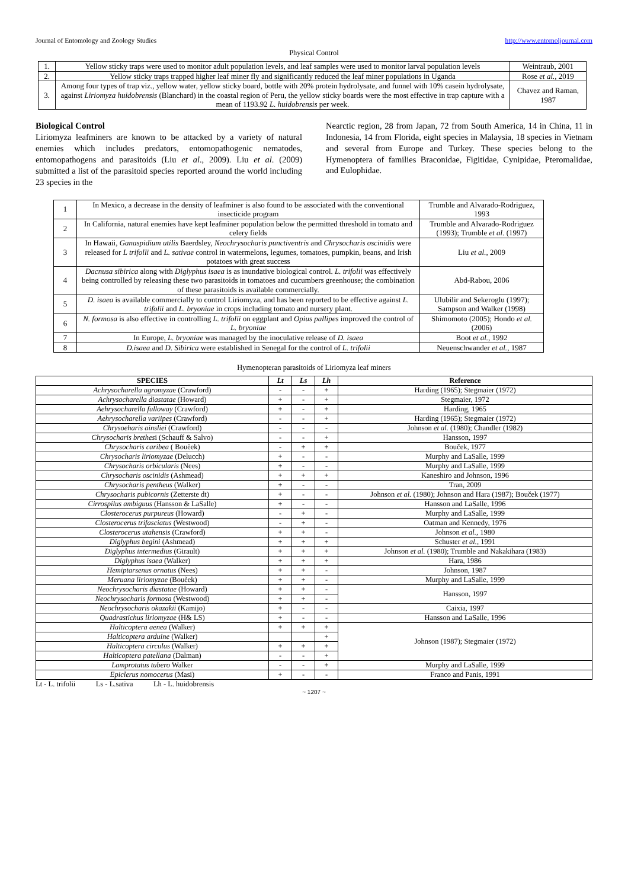Journal of Entomology and Zoology Studies http://www.entomoljournal.com
Physical Control
| 1. | Yellow sticky traps were used to monitor adult population levels, and leaf samples were used to monitor larval population levels | Weintraub, 2001 |
| 2. | Yellow sticky traps trapped higher leaf miner fly and significantly reduced the leaf miner populations in Uganda | Rose et al. , 2019 |
| 3. | Among four types of trap viz., yellow water, yellow sticky board, bottle with 20% protein hydrolysate, and funnel with 10% casein hydrolysate, against Liriomyza huidobrensis (Blanchard) in the coastal region of Peru, the yellow sticky boards were the most effective in trap capture with a mean of 1193.92 L. huidobrensis per week. | Chavez and Raman, 1987 |
Biological Control
Liriomyza leafminers are known to be attacked by a variety of natural enemies which includes predators, entomopathogenic nematodes, entomopathogens and parasitoids (Liu et al., 2009). Liu et al. (2009) submitted a list of the parasitoid species reported around the world including 23 species in the
Nearctic region, 28 from Japan, 72 from South America, 14 in China, 11 in Indonesia, 14 from Florida, eight species in Malaysia, 18 species in Vietnam and several from Europe and Turkey. These species belong to the Hymenoptera of families Braconidae, Figitidae, Cynipidae, Pteromalidae, and Eulophidae.
| 1 | In Mexico, a decrease in the density of leafminer is also found to be associated with the conventional insecticide program | Trumble and Alvarado-Rodriguez, 1993 |
| 2 | In California, natural enemies have kept leafminer population below the permitted threshold in tomato and celery fields | Trumble and Alvarado-Rodriguez (1993); Trumble et al. (1997) |
| 3 | In Hawaii, Ganaspidium utilis Baerdsley, Neochrysocharis punctiventris and Chrysocharis oscinidis were released for L trifolli and L. sativae control in watermelons, legumes, tomatoes, pumpkin, beans, and Irish potatoes with great success | Liu et al. , 2009 |
| 4 | Dacnusa sibirica along with Diglyphus isaea is as inundative biological control. L. trifolii was effectively being controlled by releasing these two parasitoids in tomatoes and cucumbers greenhouse; the combination of these parasitoids is available commercially. | Abd-Rabou, 2006 |
| 5 | D. isaea is available commercially to control Liriomyza, and has been reported to be effective against L. trifolii and L. bryoniae in crops including tomato and nursery plant. | Ulubilir and Sekeroglu (1997); Sampson and Walker (1998) |
| 6 | N. formosa is also effective in controlling L. trifolii on eggplant and Opius pallipes improved the control of L. bryoniae | Shimomoto (2005); Hondo et al. (2006) |
| 7 | In Europe, L. bryoniae was managed by the inoculative release of D. isaea | Boot et al. , 1992 |
| 8 | D.isaea and D. Sibirica were established in Senegal for the control of L. trifolii | Neuenschwander et al. , 1987 |
Hymenopteran parasitoids of Liriomyza leaf miners
| SPECIES | Lt | Ls | Lh | Reference |
| --- | --- | --- | --- | --- |
| Achrysocharella agromyza e (Crawford) | - | - | + | Harding (1965); Stegmaier (1972) |
| Achrysocharella diastatae (Howard) | + | - | + | Stegmaier, 1972 |
| Aehrysocharella fulloway (Crawford) | + | - | + | Harding, 1965 |
| Aehrysocharella variipes (Crawford) | - | - | + | Harding (1965); Stegmaier (1972) |
| Chrysoeharis ainsliei (Crawford) | - | - | - | Johnson et al. (1980); Chandler (1982) |
| Chrysocharis brethes i (Schauff & Salvo) | - | - | + | Hansson, 1997 |
| Chrysocharis caribea ( Bouèek) | - | + | + | Bouček, 1977 |
| Chrysocharis liriomyzae (Delucch) | + | - | - | Murphy and LaSalle, 1999 |
| Chrysocharis orbicularis (Nees) | + | - | - | Murphy and LaSalle, 1999 |
| Chrysocharis oscinidis (Ashmead) | + | + | + | Kaneshiro and Johnson, 1996 |
| Chrysocharis pentheus (Walker) | + | - | - | Tran, 2009 |
| Chrysocharis pubicornis (Zetterste dt) | + | - | - | Johnson et al. (1980); Johnson and Hara (1987); Bouček (1977) |
| Cirrospilus ambiguus (Hansson & LaSalle) | + | - | - | Hansson and LaSalle, 1996 |
| Closterocerus purpureus (Howard) | - | + | - | Murphy and LaSalle, 1999 |
| Closterocerus trifasciatus (Westwood) | - | + | - | Oatman and Kennedy, 1976 |
| Closterocerus utahensis (Crawford) | + | + | - | Johnson et al. , 1980 |
| Diglyphus begini (Ashmead) | + | + | + | Schuster et al. , 1991 |
| Diglyphus intermedius (Girault) | + | + | + | Johnson et al. (1980); Trumble and Nakakihara (1983) |
| Diglyphus isaea (Walker) | + | + | + | Hara, 1986 |
| Hemiptarsenus ornatus (Nees) | + | + | - | Johnson, 1987 |
| Meruana liriomyzae (Bouèek) | + | + | - | Murphy and LaSalle, 1999 |
| Neochrysocharis diastatae (Howard) | + | + | - | Hansson, 1997 |
| Neochrysocharis formosa (Westwood) | + | + | - | |
| Neochrysocharis okazakii (Kamijo) | + | - | - | Caixia, 1997 |
| Quadrastichus liriomyzae (H& LS) | + | - | - | Hansson and LaSalle, 1996 |
| Halticoptera aenea (Walker) | + | + | + | Johnson (1987); Stegmaier (1972) |
| Halticoptera arduine (Walker) | | | + | |
| Halticoptera circulus (Walker) | + | + | + | |
| Halticoptera patellana (Dalman) | - | - | + | |
| Lamprotatus tubero Walker | - | - | + | Murphy and LaSalle, 1999 |
| Epiclerus nomocerus (Masi) | + | - | - | Franco and Panis, 1991 |
Lt - L. trifolii Ls - L.sativa Lh - L. huidobrensis
~ 1207 ~